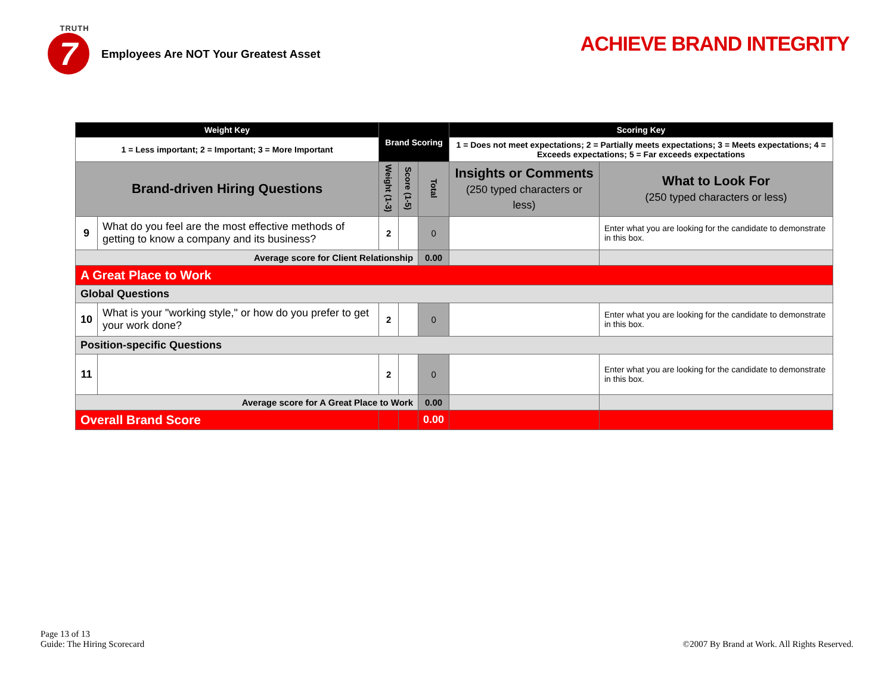TRUTH
7
Employees Are NOT Your Greatest Asset
ACHIEVE BRAND INTEGRITY
| Weight Key | | Brand Scoring | | | Scoring Key | |
| --- | --- | --- | --- | --- | --- | --- |
| 1 = Less important; 2 = Important; 3 = More Important | | | | | 1 = Does not meet expectations; 2 = Partially meets expectations; 3 = Meets expectations; 4 = Exceeds expectations; 5 = Far exceeds expectations | |
| Brand-driven Hiring Questions | | Weight (1-3) | Score (1-5) | Total | Insights or Comments (250 typed characters or less) | What to Look For (250 typed characters or less) |
| 9 | What do you feel are the most effective methods of getting to know a company and its business? | 2 | | 0 | | Enter what you are looking for the candidate to demonstrate in this box. |
| Average score for Client Relationship | | | | 0.00 | | |
| A Great Place to Work | | | | | | |
| Global Questions | | | | | | |
| 10 | What is your "working style," or how do you prefer to get your work done? | 2 | | 0 | | Enter what you are looking for the candidate to demonstrate in this box. |
| Position-specific Questions | | | | | | |
| 11 | | 2 | | 0 | | Enter what you are looking for the candidate to demonstrate in this box. |
| Average score for A Great Place to Work | | | | 0.00 | | |
| Overall Brand Score | | | | 0.00 | | |
Page 13 of 13
Guide: The Hiring Scorecard
©2007 By Brand at Work. All Rights Reserved.